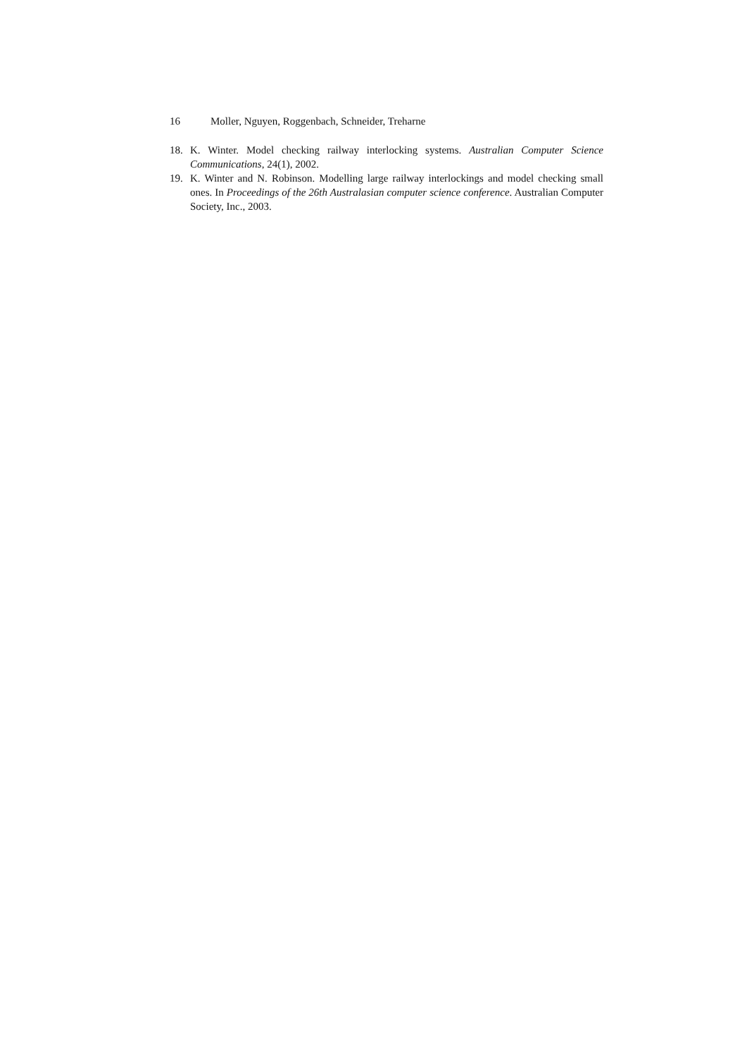16 Moller, Nguyen, Roggenbach, Schneider, Treharne
18. K. Winter. Model checking railway interlocking systems. Australian Computer Science Communications, 24(1), 2002.
19. K. Winter and N. Robinson. Modelling large railway interlockings and model checking small ones. In Proceedings of the 26th Australasian computer science conference. Australian Computer Society, Inc., 2003.